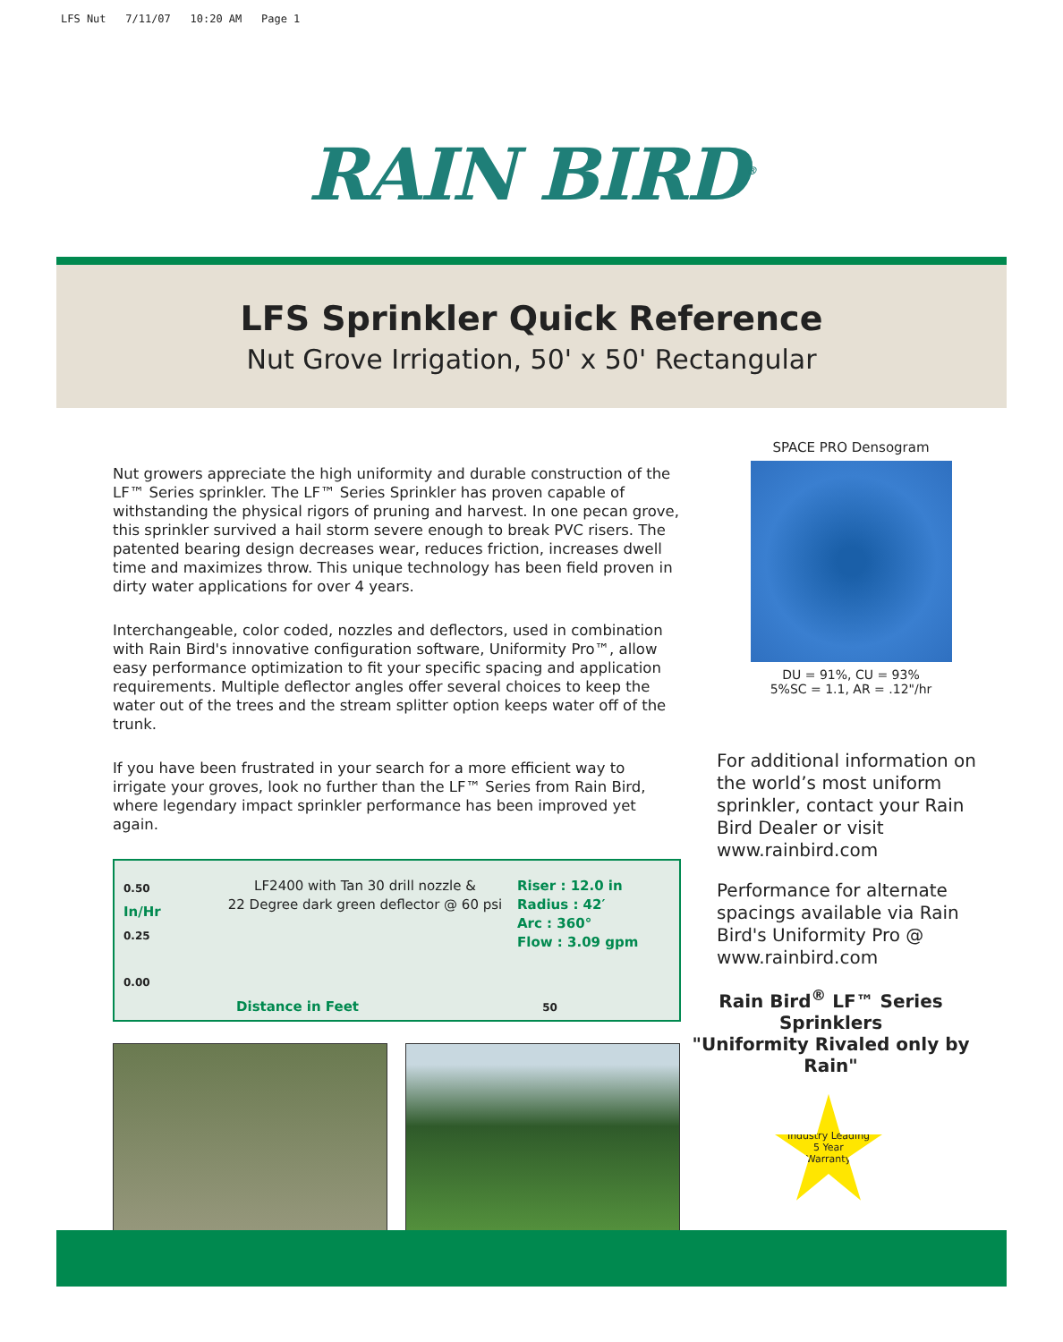LFS Nut 7/11/07 10:20 AM Page 1
RAIN BIRD<sup>®</sup>
LFS Sprinkler Quick Reference
Nut Grove Irrigation, 50' x 50' Rectangular
Nut growers appreciate the high uniformity and durable construction of the LF™ Series sprinkler. The LF™ Series Sprinkler has proven capable of withstanding the physical rigors of pruning and harvest. In one pecan grove, this sprinkler survived a hail storm severe enough to break PVC risers. The patented bearing design decreases wear, reduces friction, increases dwell time and maximizes throw. This unique technology has been field proven in dirty water applications for over 4 years.
Interchangeable, color coded, nozzles and deflectors, used in combination with Rain Bird's innovative configuration software, Uniformity Pro™, allow easy performance optimization to fit your specific spacing and application requirements. Multiple deflector angles offer several choices to keep the water out of the trees and the stream splitter option keeps water off of the trunk.
If you have been frustrated in your search for a more efficient way to irrigate your groves, look no further than the LF™ Series from Rain Bird, where legendary impact sprinkler performance has been improved yet again.
0.50
In/Hr
0.25
0.00
LF2400 with Tan 30 drill nozzle &
22 Degree dark green deflector @ 60 psi
Riser : 12.0 in
Radius : 42′
Arc : 360°
Flow : 3.09 gpm
Distance in Feet 50
SPACE PRO Densogram
DU = 91%, CU = 93%
5%SC = 1.1, AR = .12"/hr
For additional information on the world’s most uniform sprinkler, contact your Rain Bird Dealer or visit www.rainbird.com
Performance for alternate spacings available via Rain Bird's Uniformity Pro @ www.rainbird.com
Rain Bird<sup>®</sup> LF™ Series Sprinklers
"Uniformity Rivaled only by Rain"
Industry Leading
5 Year
Warranty